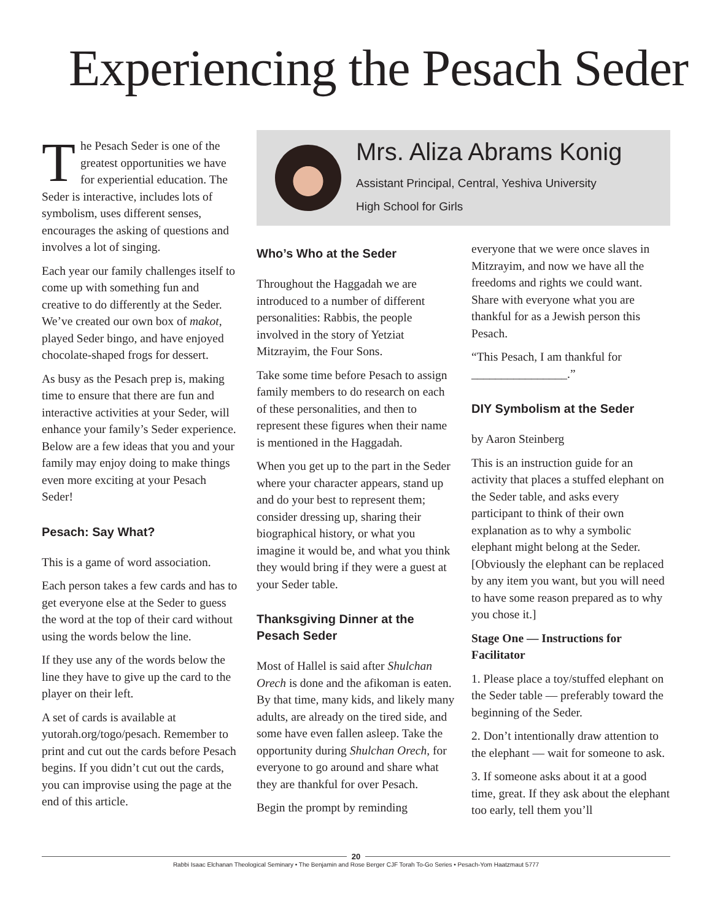Experiencing the Pesach Seder
The Pesach Seder is one of the greatest opportunities we have for experiential education. The Seder is interactive, includes lots of symbolism, uses different senses, encourages the asking of questions and involves a lot of singing.
Each year our family challenges itself to come up with something fun and creative to do differently at the Seder. We’ve created our own box of makot, played Seder bingo, and have enjoyed chocolate-shaped frogs for dessert.
As busy as the Pesach prep is, making time to ensure that there are fun and interactive activities at your Seder, will enhance your family’s Seder experience. Below are a few ideas that you and your family may enjoy doing to make things even more exciting at your Pesach Seder!
Pesach: Say What?
This is a game of word association.
Each person takes a few cards and has to get everyone else at the Seder to guess the word at the top of their card without using the words below the line.
If they use any of the words below the line they have to give up the card to the player on their left.
A set of cards is available at yutorah.org/togo/pesach. Remember to print and cut out the cards before Pesach begins. If you didn’t cut out the cards, you can improvise using the page at the end of this article.
Mrs. Aliza Abrams Konig
Assistant Principal, Central, Yeshiva University
High School for Girls
Who’s Who at the Seder
Throughout the Haggadah we are introduced to a number of different personalities: Rabbis, the people involved in the story of Yetziat Mitzrayim, the Four Sons.
Take some time before Pesach to assign family members to do research on each of these personalities, and then to represent these figures when their name is mentioned in the Haggadah.
When you get up to the part in the Seder where your character appears, stand up and do your best to represent them; consider dressing up, sharing their biographical history, or what you imagine it would be, and what you think they would bring if they were a guest at your Seder table.
Thanksgiving Dinner at the Pesach Seder
Most of Hallel is said after Shulchan Orech is done and the afikoman is eaten. By that time, many kids, and likely many adults, are already on the tired side, and some have even fallen asleep. Take the opportunity during Shulchan Orech, for everyone to go around and share what they are thankful for over Pesach.
Begin the prompt by reminding
everyone that we were once slaves in Mitzrayim, and now we have all the freedoms and rights we could want. Share with everyone what you are thankful for as a Jewish person this Pesach.
“This Pesach, I am thankful for ________________.”
DIY Symbolism at the Seder
by Aaron Steinberg
This is an instruction guide for an activity that places a stuffed elephant on the Seder table, and asks every participant to think of their own explanation as to why a symbolic elephant might belong at the Seder. [Obviously the elephant can be replaced by any item you want, but you will need to have some reason prepared as to why you chose it.]
Stage One — Instructions for Facilitator
1. Please place a toy/stuffed elephant on the Seder table — preferably toward the beginning of the Seder.
2. Don’t intentionally draw attention to the elephant — wait for someone to ask.
3. If someone asks about it at a good time, great. If they ask about the elephant too early, tell them you’ll
20
Rabbi Isaac Elchanan Theological Seminary • The Benjamin and Rose Berger CJF Torah To-Go Series • Pesach-Yom Haatzmaut 5777